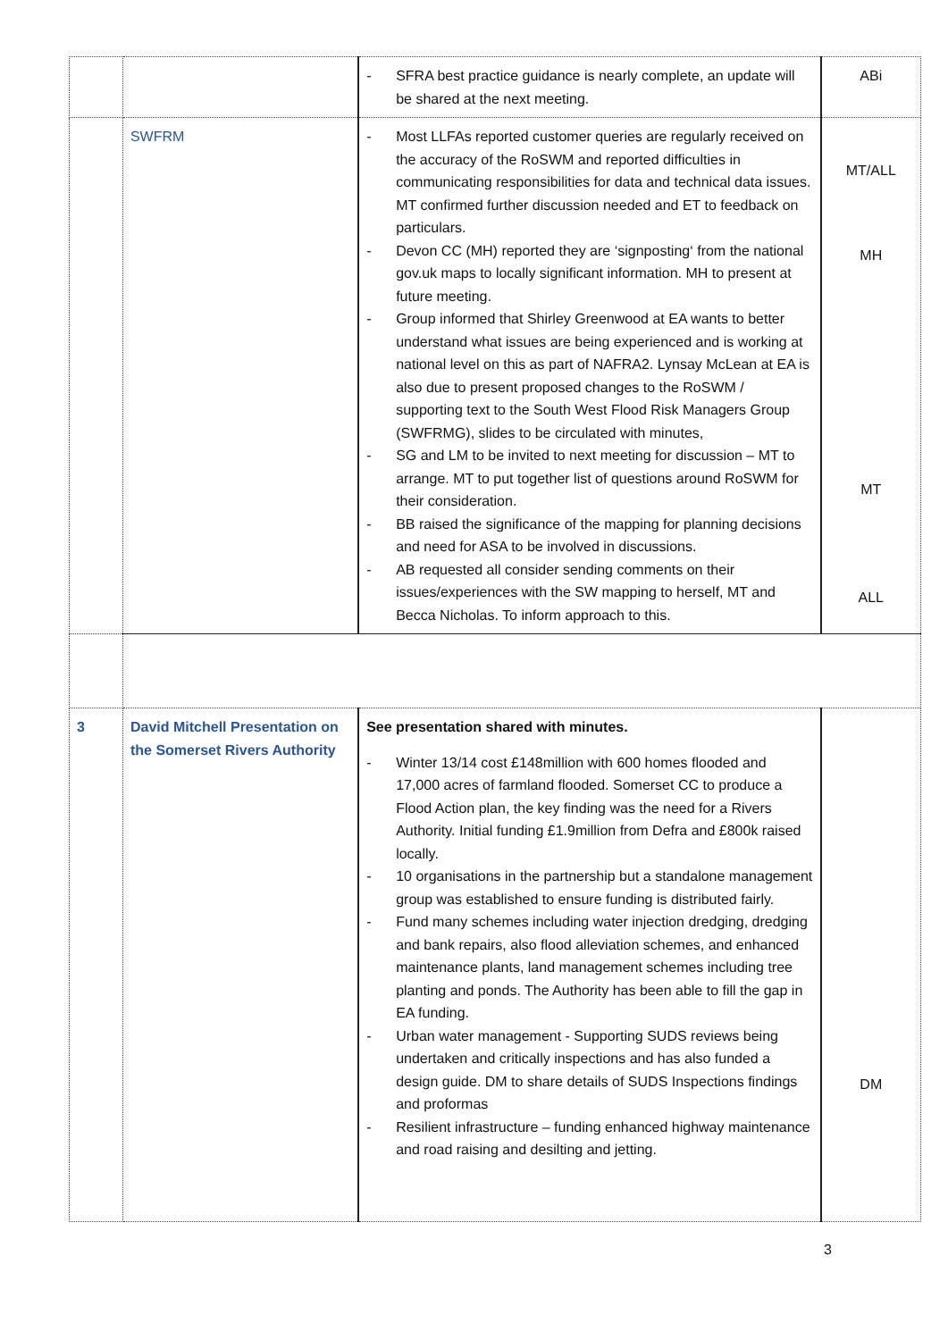| | | - SFRA best practice guidance is nearly complete, an update will be shared at the next meeting. | ABi |
| | SWFRM | - Most LLFAs reported customer queries are regularly received on the accuracy of the RoSWM and reported difficulties in communicating responsibilities for data and technical data issues. MT confirmed further discussion needed and ET to feedback on particulars. - Devon CC (MH) reported they are ‘signposting‘ from the national gov.uk maps to locally significant information. MH to present at future meeting. - Group informed that Shirley Greenwood at EA wants to better understand what issues are being experienced and is working at national level on this as part of NAFRA2. Lynsay McLean at EA is also due to present proposed changes to the RoSWM / supporting text to the South West Flood Risk Managers Group (SWFRMG), slides to be circulated with minutes, - SG and LM to be invited to next meeting for discussion – MT to arrange. MT to put together list of questions around RoSWM for their consideration. - BB raised the significance of the mapping for planning decisions and need for ASA to be involved in discussions. - AB requested all consider sending comments on their issues/experiences with the SW mapping to herself, MT and Becca Nicholas. To inform approach to this. | MT/ALL MH MT ALL |
| 3 | David Mitchell Presentation on the Somerset Rivers Authority | See presentation shared with minutes. - Winter 13/14 cost £148million with 600 homes flooded and 17,000 acres of farmland flooded. Somerset CC to produce a Flood Action plan, the key finding was the need for a Rivers Authority. Initial funding £1.9million from Defra and £800k raised locally. - 10 organisations in the partnership but a standalone management group was established to ensure funding is distributed fairly. - Fund many schemes including water injection dredging, dredging and bank repairs, also flood alleviation schemes, and enhanced maintenance plants, land management schemes including tree planting and ponds. The Authority has been able to fill the gap in EA funding. - Urban water management - Supporting SUDS reviews being undertaken and critically inspections and has also funded a design guide. DM to share details of SUDS Inspections findings and proformas - Resilient infrastructure – funding enhanced highway maintenance and road raising and desilting and jetting. | DM |
3